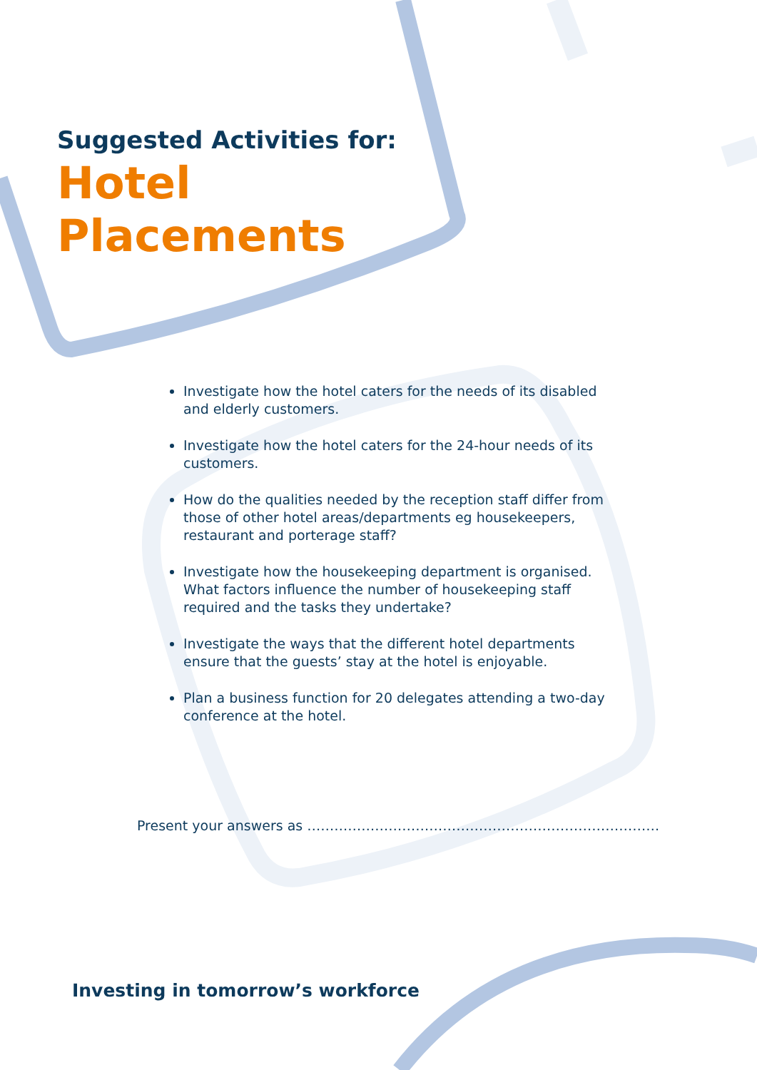Suggested Activities for:
Hotel
Placements
Investigate how the hotel caters for the needs of its disabled and elderly customers.
Investigate how the hotel caters for the 24-hour needs of its customers.
How do the qualities needed by the reception staff differ from those of other hotel areas/departments eg housekeepers, restaurant and porterage staff?
Investigate how the housekeeping department is organised. What factors influence the number of housekeeping staff required and the tasks they undertake?
Investigate the ways that the different hotel departments ensure that the guests’ stay at the hotel is enjoyable.
Plan a business function for 20 delegates attending a two-day conference at the hotel.
Present your answers as ……………………………………………………………………
Investing in tomorrow’s workforce